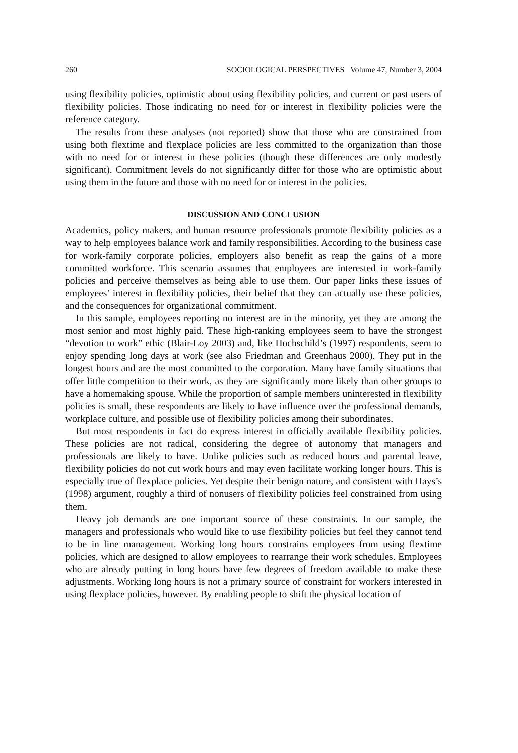260 SOCIOLOGICAL PERSPECTIVES Volume 47, Number 3, 2004
using flexibility policies, optimistic about using flexibility policies, and current or past users of flexibility policies. Those indicating no need for or interest in flexibility policies were the reference category.
The results from these analyses (not reported) show that those who are constrained from using both flextime and flexplace policies are less committed to the organization than those with no need for or interest in these policies (though these differences are only modestly significant). Commitment levels do not significantly differ for those who are optimistic about using them in the future and those with no need for or interest in the policies.
DISCUSSION AND CONCLUSION
Academics, policy makers, and human resource professionals promote flexibility policies as a way to help employees balance work and family responsibilities. According to the business case for work-family corporate policies, employers also benefit as reap the gains of a more committed workforce. This scenario assumes that employees are interested in work-family policies and perceive themselves as being able to use them. Our paper links these issues of employees’ interest in flexibility policies, their belief that they can actually use these policies, and the consequences for organizational commitment.
In this sample, employees reporting no interest are in the minority, yet they are among the most senior and most highly paid. These high-ranking employees seem to have the strongest “devotion to work” ethic (Blair-Loy 2003) and, like Hochschild’s (1997) respondents, seem to enjoy spending long days at work (see also Friedman and Greenhaus 2000). They put in the longest hours and are the most committed to the corporation. Many have family situations that offer little competition to their work, as they are significantly more likely than other groups to have a homemaking spouse. While the proportion of sample members uninterested in flexibility policies is small, these respondents are likely to have influence over the professional demands, workplace culture, and possible use of flexibility policies among their subordinates.
But most respondents in fact do express interest in officially available flexibility policies. These policies are not radical, considering the degree of autonomy that managers and professionals are likely to have. Unlike policies such as reduced hours and parental leave, flexibility policies do not cut work hours and may even facilitate working longer hours. This is especially true of flexplace policies. Yet despite their benign nature, and consistent with Hays’s (1998) argument, roughly a third of nonusers of flexibility policies feel constrained from using them.
Heavy job demands are one important source of these constraints. In our sample, the managers and professionals who would like to use flexibility policies but feel they cannot tend to be in line management. Working long hours constrains employees from using flextime policies, which are designed to allow employees to rearrange their work schedules. Employees who are already putting in long hours have few degrees of freedom available to make these adjustments. Working long hours is not a primary source of constraint for workers interested in using flexplace policies, however. By enabling people to shift the physical location of